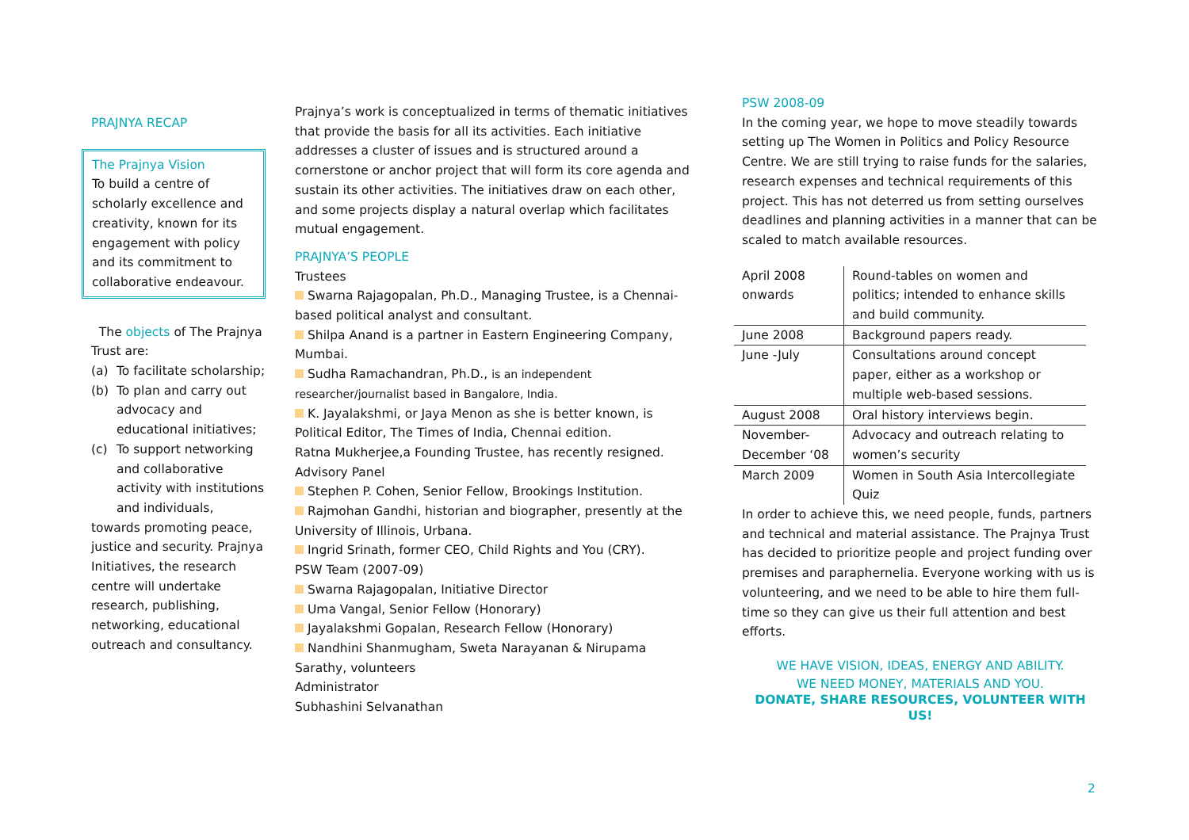PRAJNYA RECAP
The Prajnya Vision
To build a centre of scholarly excellence and creativity, known for its engagement with policy and its commitment to collaborative endeavour.
The objects of The Prajnya Trust are:
(a) To facilitate scholarship;
(b) To plan and carry out advocacy and educational initiatives;
(c) To support networking and collaborative activity with institutions and individuals,
towards promoting peace, justice and security. Prajnya Initiatives, the research centre will undertake research, publishing, networking, educational outreach and consultancy.
Prajnya’s work is conceptualized in terms of thematic initiatives that provide the basis for all its activities. Each initiative addresses a cluster of issues and is structured around a cornerstone or anchor project that will form its core agenda and sustain its other activities. The initiatives draw on each other, and some projects display a natural overlap which facilitates mutual engagement.
PRAJNYA’S PEOPLE
Trustees
Swarna Rajagopalan, Ph.D., Managing Trustee, is a Chennai-based political analyst and consultant.
Shilpa Anand is a partner in Eastern Engineering Company, Mumbai.
Sudha Ramachandran, Ph.D., is an independent researcher/journalist based in Bangalore, India.
K. Jayalakshmi, or Jaya Menon as she is better known, is Political Editor, The Times of India, Chennai edition.
Ratna Mukherjee,a Founding Trustee, has recently resigned.
Advisory Panel
Stephen P. Cohen, Senior Fellow, Brookings Institution.
Rajmohan Gandhi, historian and biographer, presently at the University of Illinois, Urbana.
Ingrid Srinath, former CEO, Child Rights and You (CRY).
PSW Team (2007-09)
Swarna Rajagopalan, Initiative Director
Uma Vangal, Senior Fellow (Honorary)
Jayalakshmi Gopalan, Research Fellow (Honorary)
Nandhini Shanmugham, Sweta Narayanan & Nirupama Sarathy, volunteers
Administrator
Subhashini Selvanathan
PSW 2008-09
In the coming year, we hope to move steadily towards setting up The Women in Politics and Policy Resource Centre. We are still trying to raise funds for the salaries, research expenses and technical requirements of this project. This has not deterred us from setting ourselves deadlines and planning activities in a manner that can be scaled to match available resources.
| April 2008 onwards | Round-tables on women and politics; intended to enhance skills and build community. |
| June 2008 | Background papers ready. |
| June -July | Consultations around concept paper, either as a workshop or multiple web-based sessions. |
| August 2008 | Oral history interviews begin. |
| November-December ‘08 | Advocacy and outreach relating to women’s security |
| March 2009 | Women in South Asia Intercollegiate Quiz |
In order to achieve this, we need people, funds, partners and technical and material assistance. The Prajnya Trust has decided to prioritize people and project funding over premises and paraphernelia. Everyone working with us is volunteering, and we need to be able to hire them full-time so they can give us their full attention and best efforts.
WE HAVE VISION, IDEAS, ENERGY AND ABILITY.
WE NEED MONEY, MATERIALS AND YOU.
DONATE, SHARE RESOURCES, VOLUNTEER WITH US!
2